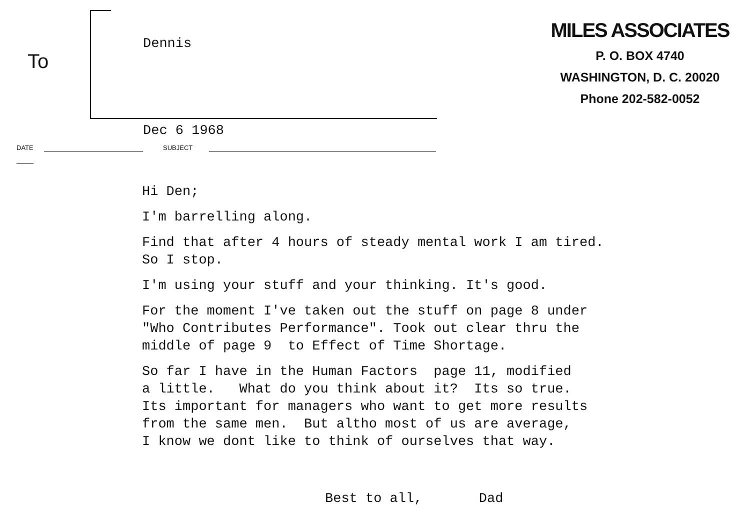To
Dennis
MILES ASSOCIATES
P. O. BOX 4740
WASHINGTON, D. C. 20020
Phone 202-582-0052
Dec 6 1968
DATE SUBJECT
Hi Den;
I'm barrelling along.
Find that after 4 hours of steady mental work I am tired. So I stop.
I'm using your stuff and your thinking. It's good.
For the moment I've taken out the stuff on page 8 under "Who Contributes Performance". Took out clear thru the middle of page 9 to Effect of Time Shortage.
So far I have in the Human Factors page 11, modified a little. What do you think about it? Its so true. Its important for managers who want to get more results from the same men. But altho most of us are average, I know we dont like to think of ourselves that way.
Best to all, Dad